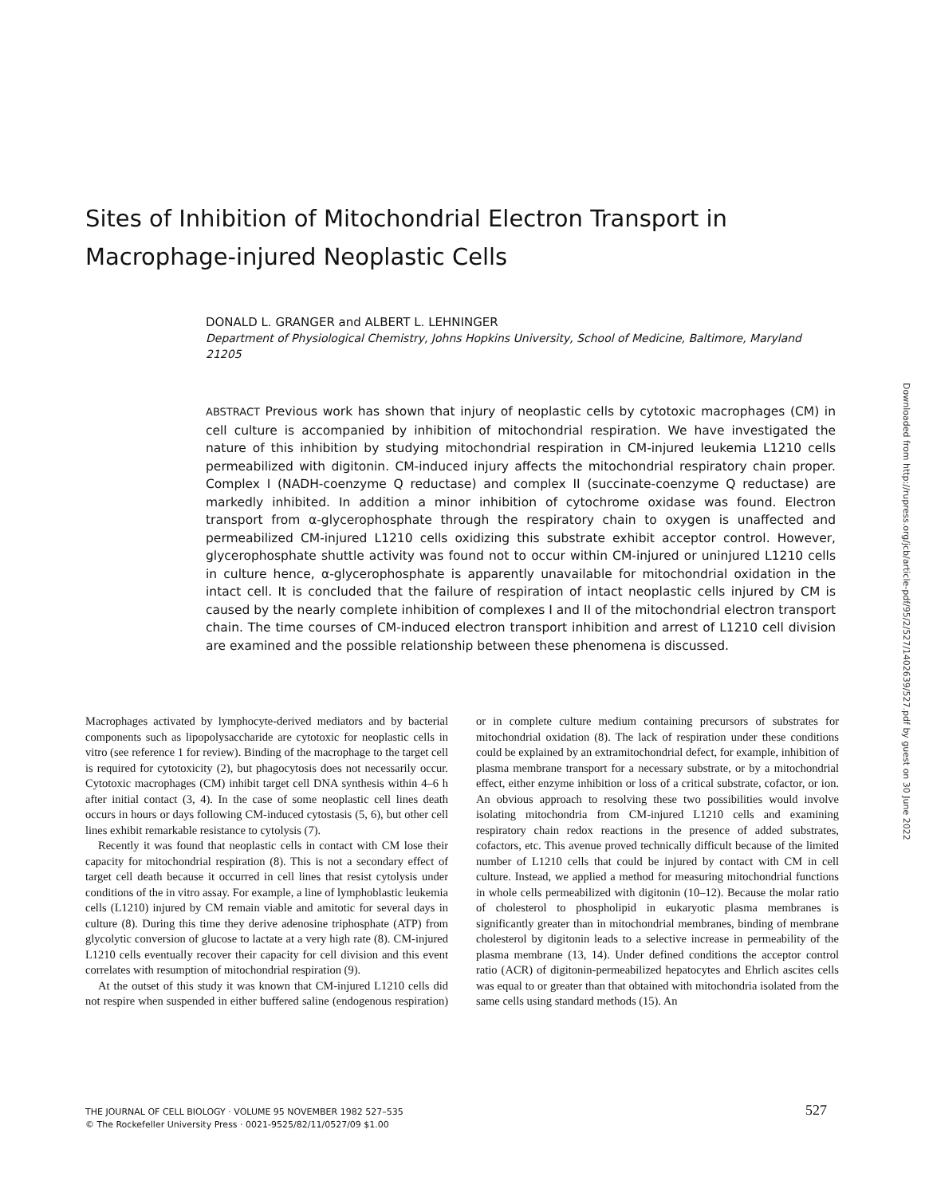Sites of Inhibition of Mitochondrial Electron Transport in Macrophage-injured Neoplastic Cells
DONALD L. GRANGER and ALBERT L. LEHNINGER
Department of Physiological Chemistry, Johns Hopkins University, School of Medicine, Baltimore, Maryland 21205
ABSTRACT Previous work has shown that injury of neoplastic cells by cytotoxic macrophages (CM) in cell culture is accompanied by inhibition of mitochondrial respiration. We have investigated the nature of this inhibition by studying mitochondrial respiration in CM-injured leukemia L1210 cells permeabilized with digitonin. CM-induced injury affects the mitochondrial respiratory chain proper. Complex I (NADH-coenzyme Q reductase) and complex II (succinate-coenzyme Q reductase) are markedly inhibited. In addition a minor inhibition of cytochrome oxidase was found. Electron transport from α-glycerophosphate through the respiratory chain to oxygen is unaffected and permeabilized CM-injured L1210 cells oxidizing this substrate exhibit acceptor control. However, glycerophosphate shuttle activity was found not to occur within CM-injured or uninjured L1210 cells in culture hence, α-glycerophosphate is apparently unavailable for mitochondrial oxidation in the intact cell. It is concluded that the failure of respiration of intact neoplastic cells injured by CM is caused by the nearly complete inhibition of complexes I and II of the mitochondrial electron transport chain. The time courses of CM-induced electron transport inhibition and arrest of L1210 cell division are examined and the possible relationship between these phenomena is discussed.
Macrophages activated by lymphocyte-derived mediators and by bacterial components such as lipopolysaccharide are cytotoxic for neoplastic cells in vitro (see reference 1 for review). Binding of the macrophage to the target cell is required for cytotoxicity (2), but phagocytosis does not necessarily occur. Cytotoxic macrophages (CM) inhibit target cell DNA synthesis within 4–6 h after initial contact (3, 4). In the case of some neoplastic cell lines death occurs in hours or days following CM-induced cytostasis (5, 6), but other cell lines exhibit remarkable resistance to cytolysis (7).
Recently it was found that neoplastic cells in contact with CM lose their capacity for mitochondrial respiration (8). This is not a secondary effect of target cell death because it occurred in cell lines that resist cytolysis under conditions of the in vitro assay. For example, a line of lymphoblastic leukemia cells (L1210) injured by CM remain viable and amitotic for several days in culture (8). During this time they derive adenosine triphosphate (ATP) from glycolytic conversion of glucose to lactate at a very high rate (8). CM-injured L1210 cells eventually recover their capacity for cell division and this event correlates with resumption of mitochondrial respiration (9).
At the outset of this study it was known that CM-injured L1210 cells did not respire when suspended in either buffered saline (endogenous respiration) or in complete culture medium containing precursors of substrates for mitochondrial oxidation (8). The lack of respiration under these conditions could be explained by an extramitochondrial defect, for example, inhibition of plasma membrane transport for a necessary substrate, or by a mitochondrial effect, either enzyme inhibition or loss of a critical substrate, cofactor, or ion. An obvious approach to resolving these two possibilities would involve isolating mitochondria from CM-injured L1210 cells and examining respiratory chain redox reactions in the presence of added substrates, cofactors, etc. This avenue proved technically difficult because of the limited number of L1210 cells that could be injured by contact with CM in cell culture. Instead, we applied a method for measuring mitochondrial functions in whole cells permeabilized with digitonin (10–12). Because the molar ratio of cholesterol to phospholipid in eukaryotic plasma membranes is significantly greater than in mitochondrial membranes, binding of membrane cholesterol by digitonin leads to a selective increase in permeability of the plasma membrane (13, 14). Under defined conditions the acceptor control ratio (ACR) of digitonin-permeabilized hepatocytes and Ehrlich ascites cells was equal to or greater than that obtained with mitochondria isolated from the same cells using standard methods (15). An
THE JOURNAL OF CELL BIOLOGY · VOLUME 95 NOVEMBER 1982 527–535
© The Rockefeller University Press · 0021-9525/82/11/0527/09 $1.00
527
Downloaded from http://rupress.org/jcb/article-pdf/95/2/527/1402639/527.pdf by guest on 30 June 2022